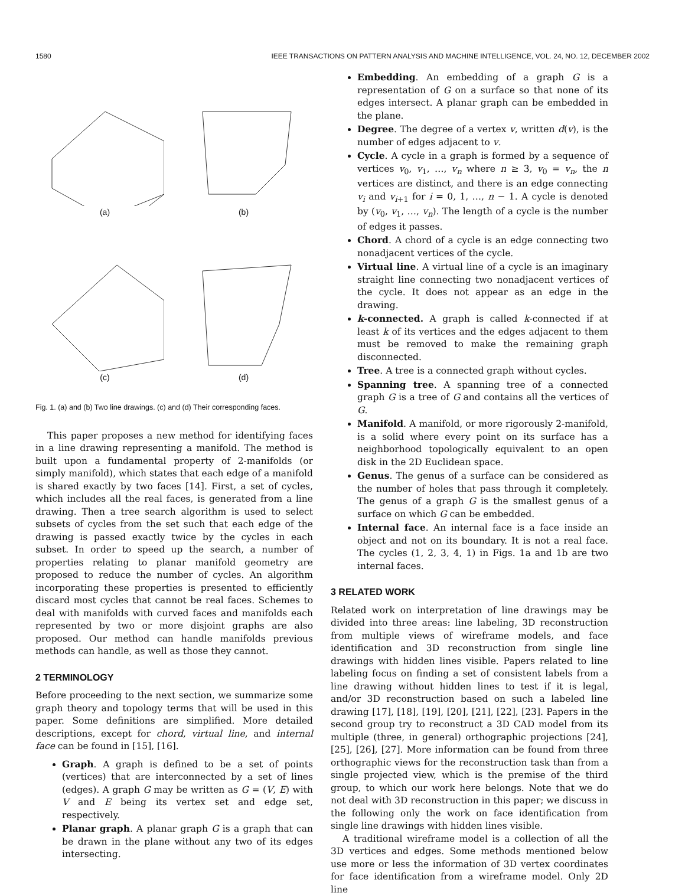1580 IEEE TRANSACTIONS ON PATTERN ANALYSIS AND MACHINE INTELLIGENCE, VOL. 24, NO. 12, DECEMBER 2002
(a)
(b)
(c)
(d)
Fig. 1. (a) and (b) Two line drawings. (c) and (d) Their corresponding faces.
This paper proposes a new method for identifying faces in a line drawing representing a manifold. The method is built upon a fundamental property of 2-manifolds (or simply manifold), which states that each edge of a manifold is shared exactly by two faces [14]. First, a set of cycles, which includes all the real faces, is generated from a line drawing. Then a tree search algorithm is used to select subsets of cycles from the set such that each edge of the drawing is passed exactly twice by the cycles in each subset. In order to speed up the search, a number of properties relating to planar manifold geometry are proposed to reduce the number of cycles. An algorithm incorporating these properties is presented to efficiently discard most cycles that cannot be real faces. Schemes to deal with manifolds with curved faces and manifolds each represented by two or more disjoint graphs are also proposed. Our method can handle manifolds previous methods can handle, as well as those they cannot.
2 TERMINOLOGY
Before proceeding to the next section, we summarize some graph theory and topology terms that will be used in this paper. Some definitions are simplified. More detailed descriptions, except for chord, virtual line, and internal face can be found in [15], [16].
Graph. A graph is defined to be a set of points (vertices) that are interconnected by a set of lines (edges). A graph G may be written as G = (V, E) with V and E being its vertex set and edge set, respectively.
Planar graph. A planar graph G is a graph that can be drawn in the plane without any two of its edges intersecting.
Embedding. An embedding of a graph G is a representation of G on a surface so that none of its edges intersect. A planar graph can be embedded in the plane.
Degree. The degree of a vertex v, written d(v), is the number of edges adjacent to v.
Cycle. A cycle in a graph is formed by a sequence of vertices v<sub>0</sub>, v<sub>1</sub>, …, v<sub>n</sub> where n ≥ 3, v<sub>0</sub> = v<sub>n</sub>, the n vertices are distinct, and there is an edge connecting v<sub>i</sub> and v<sub>i+1</sub> for i = 0, 1, …, n − 1. A cycle is denoted by (v<sub>0</sub>, v<sub>1</sub>, …, v<sub>n</sub>). The length of a cycle is the number of edges it passes.
Chord. A chord of a cycle is an edge connecting two nonadjacent vertices of the cycle.
Virtual line. A virtual line of a cycle is an imaginary straight line connecting two nonadjacent vertices of the cycle. It does not appear as an edge in the drawing.
k-connected. A graph is called k-connected if at least k of its vertices and the edges adjacent to them must be removed to make the remaining graph disconnected.
Tree. A tree is a connected graph without cycles.
Spanning tree. A spanning tree of a connected graph G is a tree of G and contains all the vertices of G.
Manifold. A manifold, or more rigorously 2-manifold, is a solid where every point on its surface has a neighborhood topologically equivalent to an open disk in the 2D Euclidean space.
Genus. The genus of a surface can be considered as the number of holes that pass through it completely. The genus of a graph G is the smallest genus of a surface on which G can be embedded.
Internal face. An internal face is a face inside an object and not on its boundary. It is not a real face. The cycles (1, 2, 3, 4, 1) in Figs. 1a and 1b are two internal faces.
3 RELATED WORK
Related work on interpretation of line drawings may be divided into three areas: line labeling, 3D reconstruction from multiple views of wireframe models, and face identification and 3D reconstruction from single line drawings with hidden lines visible. Papers related to line labeling focus on finding a set of consistent labels from a line drawing without hidden lines to test if it is legal, and/or 3D reconstruction based on such a labeled line drawing [17], [18], [19], [20], [21], [22], [23]. Papers in the second group try to reconstruct a 3D CAD model from its multiple (three, in general) orthographic projections [24], [25], [26], [27]. More information can be found from three orthographic views for the reconstruction task than from a single projected view, which is the premise of the third group, to which our work here belongs. Note that we do not deal with 3D reconstruction in this paper; we discuss in the following only the work on face identification from single line drawings with hidden lines visible.
A traditional wireframe model is a collection of all the 3D vertices and edges. Some methods mentioned below use more or less the information of 3D vertex coordinates for face identification from a wireframe model. Only 2D line